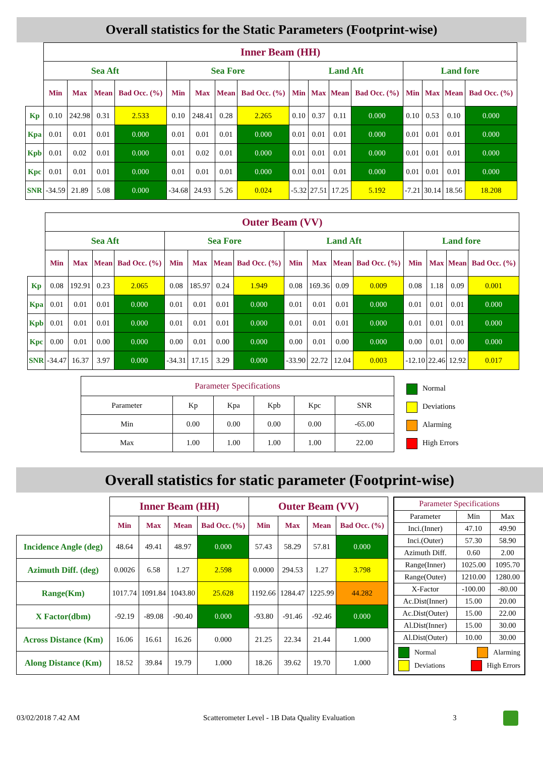Overall statistics for the Static Parameters (Footprint-wise)
| | Inner Beam (HH) | | | | | | | | | | | | | | | |
| | Sea Aft | | | | Sea Fore | | | | Land Aft | | | | Land fore | | | |
| | Min | Max | Mean | Bad Occ. (%) | Min | Max | Mean | Bad Occ. (%) | Min | Max | Mean | Bad Occ. (%) | Min | Max | Mean | Bad Occ. (%) |
| Kp | 0.10 | 242.98 | 0.31 | 2.533 | 0.10 | 248.41 | 0.28 | 2.265 | 0.10 | 0.37 | 0.11 | 0.000 | 0.10 | 0.53 | 0.10 | 0.000 |
| Kpa | 0.01 | 0.01 | 0.01 | 0.000 | 0.01 | 0.01 | 0.01 | 0.000 | 0.01 | 0.01 | 0.01 | 0.000 | 0.01 | 0.01 | 0.01 | 0.000 |
| Kpb | 0.01 | 0.02 | 0.01 | 0.000 | 0.01 | 0.02 | 0.01 | 0.000 | 0.01 | 0.01 | 0.01 | 0.000 | 0.01 | 0.01 | 0.01 | 0.000 |
| Kpc | 0.01 | 0.01 | 0.01 | 0.000 | 0.01 | 0.01 | 0.01 | 0.000 | 0.01 | 0.01 | 0.01 | 0.000 | 0.01 | 0.01 | 0.01 | 0.000 |
| SNR | -34.59 | 21.89 | 5.08 | 0.000 | -34.68 | 24.93 | 5.26 | 0.024 | -5.32 | 27.51 | 17.25 | 5.192 | -7.21 | 30.14 | 18.56 | 18.208 |
| | Outer Beam (VV) | | | | | | | | | | | | | | | |
| | Sea Aft | | | | Sea Fore | | | | Land Aft | | | | Land fore | | | |
| | Min | Max | Mean | Bad Occ. (%) | Min | Max | Mean | Bad Occ. (%) | Min | Max | Mean | Bad Occ. (%) | Min | Max | Mean | Bad Occ. (%) |
| Kp | 0.08 | 192.91 | 0.23 | 2.065 | 0.08 | 185.97 | 0.24 | 1.949 | 0.08 | 169.36 | 0.09 | 0.009 | 0.08 | 1.18 | 0.09 | 0.001 |
| Kpa | 0.01 | 0.01 | 0.01 | 0.000 | 0.01 | 0.01 | 0.01 | 0.000 | 0.01 | 0.01 | 0.01 | 0.000 | 0.01 | 0.01 | 0.01 | 0.000 |
| Kpb | 0.01 | 0.01 | 0.01 | 0.000 | 0.01 | 0.01 | 0.01 | 0.000 | 0.01 | 0.01 | 0.01 | 0.000 | 0.01 | 0.01 | 0.01 | 0.000 |
| Kpc | 0.00 | 0.01 | 0.00 | 0.000 | 0.00 | 0.01 | 0.00 | 0.000 | 0.00 | 0.01 | 0.00 | 0.000 | 0.00 | 0.01 | 0.00 | 0.000 |
| SNR | -34.47 | 16.37 | 3.97 | 0.000 | -34.31 | 17.15 | 3.29 | 0.000 | -33.90 | 22.72 | 12.04 | 0.003 | -12.10 | 22.46 | 12.92 | 0.017 |
| Parameter Specifications | | | | | |
| Parameter | Kp | Kpa | Kpb | Kpc | SNR |
| Min | 0.00 | 0.00 | 0.00 | 0.00 | -65.00 |
| Max | 1.00 | 1.00 | 1.00 | 1.00 | 22.00 |
Normal
Deviations
Alarming
High Errors
Overall statistics for static parameter (Footprint-wise)
| | Inner Beam (HH) | | | | Outer Beam (VV) | | | |
| | Min | Max | Mean | Bad Occ. (%) | Min | Max | Mean | Bad Occ. (%) |
| Incidence Angle (deg) | 48.64 | 49.41 | 48.97 | 0.000 | 57.43 | 58.29 | 57.81 | 0.000 |
| Azimuth Diff. (deg) | 0.0026 | 6.58 | 1.27 | 2.598 | 0.0000 | 294.53 | 1.27 | 3.798 |
| Range(Km) | 1017.74 | 1091.84 | 1043.80 | 25.628 | 1192.66 | 1284.47 | 1225.99 | 44.282 |
| X Factor(dbm) | -92.19 | -89.08 | -90.40 | 0.000 | -93.80 | -91.46 | -92.46 | 0.000 |
| Across Distance (Km) | 16.06 | 16.61 | 16.26 | 0.000 | 21.25 | 22.34 | 21.44 | 1.000 |
| Along Distance (Km) | 18.52 | 39.84 | 19.79 | 1.000 | 18.26 | 39.62 | 19.70 | 1.000 |
| Parameter Specifications | | |
| Parameter | Min | Max |
| Inci.(Inner) | 47.10 | 49.90 |
| Inci.(Outer) | 57.30 | 58.90 |
| Azimuth Diff. | 0.60 | 2.00 |
| Range(Inner) | 1025.00 | 1095.70 |
| Range(Outer) | 1210.00 | 1280.00 |
| X-Factor | -100.00 | -80.00 |
| Ac.Dist(Inner) | 15.00 | 20.00 |
| Ac.Dist(Outer) | 15.00 | 22.00 |
| Al.Dist(Inner) | 15.00 | 30.00 |
| Al.Dist(Outer) | 10.00 | 30.00 |
| Normal Alarming Deviations High Errors | | |
03/02/2018 7.42 AM Scatterometer Level - 1B Data Quality Evaluation 3